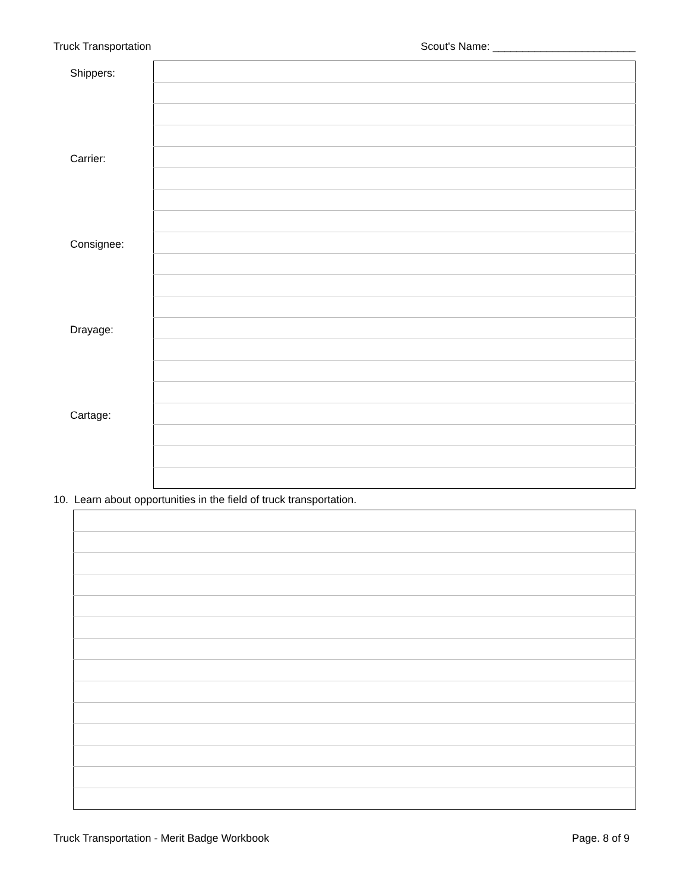Truck Transportation Scout's Name: ________________________
| Shippers: | |
| Carrier: | |
| Consignee: | |
| Drayage: | |
| Cartage: | |
10. Learn about opportunities in the field of truck transportation.
Truck Transportation - Merit Badge Workbook Page. 8 of 9